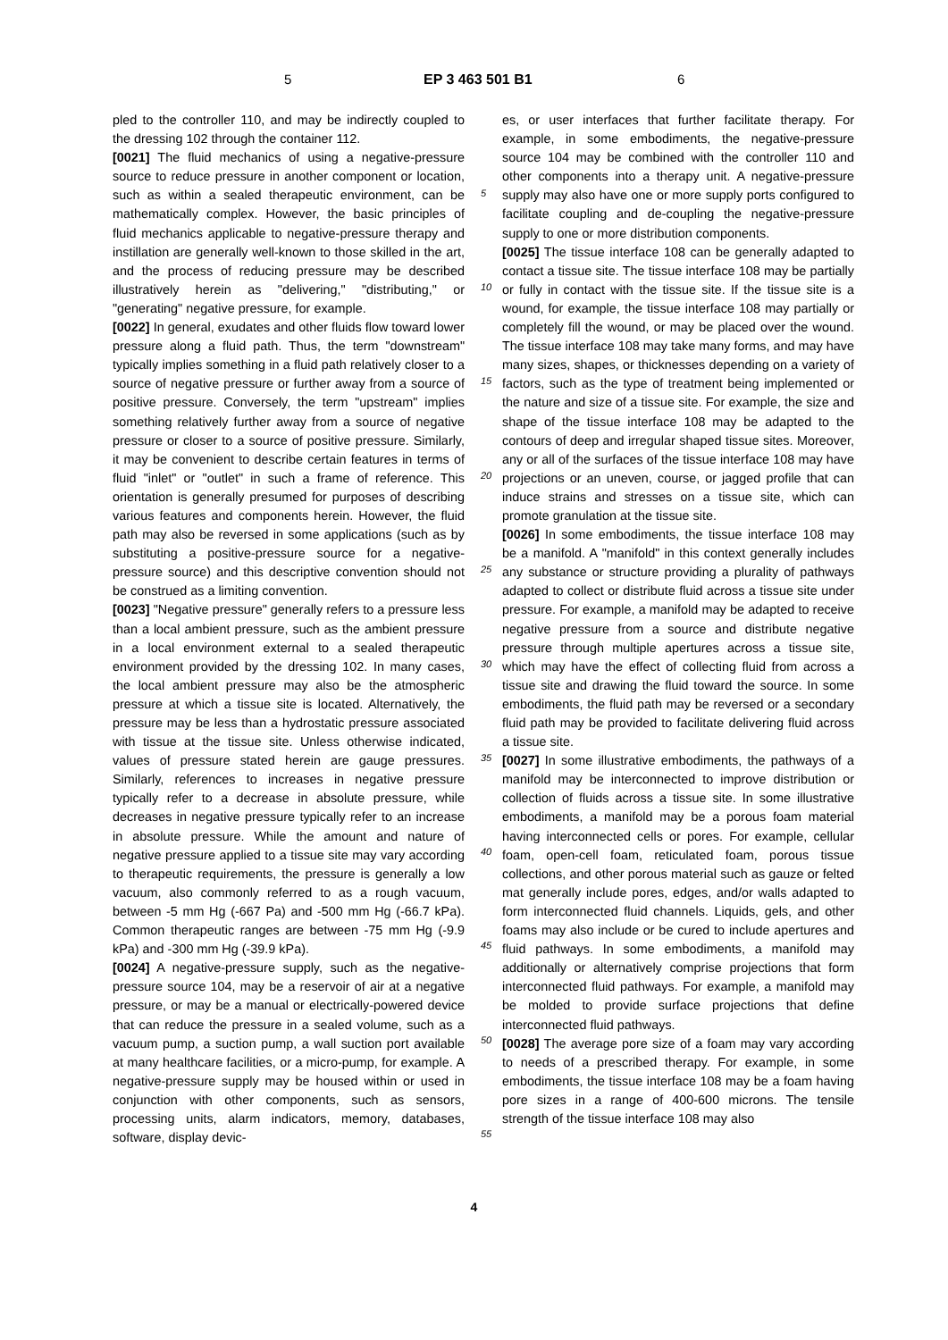5 EP 3 463 501 B1 6
pled to the controller 110, and may be indirectly coupled to the dressing 102 through the container 112.
[0021] The fluid mechanics of using a negative-pressure source to reduce pressure in another component or location, such as within a sealed therapeutic environment, can be mathematically complex. However, the basic principles of fluid mechanics applicable to negative-pressure therapy and instillation are generally well-known to those skilled in the art, and the process of reducing pressure may be described illustratively herein as "delivering," "distributing," or "generating" negative pressure, for example.
[0022] In general, exudates and other fluids flow toward lower pressure along a fluid path. Thus, the term "downstream" typically implies something in a fluid path relatively closer to a source of negative pressure or further away from a source of positive pressure. Conversely, the term "upstream" implies something relatively further away from a source of negative pressure or closer to a source of positive pressure. Similarly, it may be convenient to describe certain features in terms of fluid "inlet" or "outlet" in such a frame of reference. This orientation is generally presumed for purposes of describing various features and components herein. However, the fluid path may also be reversed in some applications (such as by substituting a positive-pressure source for a negative-pressure source) and this descriptive convention should not be construed as a limiting convention.
[0023] "Negative pressure" generally refers to a pressure less than a local ambient pressure, such as the ambient pressure in a local environment external to a sealed therapeutic environment provided by the dressing 102. In many cases, the local ambient pressure may also be the atmospheric pressure at which a tissue site is located. Alternatively, the pressure may be less than a hydrostatic pressure associated with tissue at the tissue site. Unless otherwise indicated, values of pressure stated herein are gauge pressures. Similarly, references to increases in negative pressure typically refer to a decrease in absolute pressure, while decreases in negative pressure typically refer to an increase in absolute pressure. While the amount and nature of negative pressure applied to a tissue site may vary according to therapeutic requirements, the pressure is generally a low vacuum, also commonly referred to as a rough vacuum, between -5 mm Hg (-667 Pa) and -500 mm Hg (-66.7 kPa). Common therapeutic ranges are between -75 mm Hg (-9.9 kPa) and -300 mm Hg (-39.9 kPa).
[0024] A negative-pressure supply, such as the negative-pressure source 104, may be a reservoir of air at a negative pressure, or may be a manual or electrically-powered device that can reduce the pressure in a sealed volume, such as a vacuum pump, a suction pump, a wall suction port available at many healthcare facilities, or a micro-pump, for example. A negative-pressure supply may be housed within or used in conjunction with other components, such as sensors, processing units, alarm indicators, memory, databases, software, display devic-
es, or user interfaces that further facilitate therapy. For example, in some embodiments, the negative-pressure source 104 may be combined with the controller 110 and other components into a therapy unit. A negative-pressure supply may also have one or more supply ports configured to facilitate coupling and de-coupling the negative-pressure supply to one or more distribution components.
[0025] The tissue interface 108 can be generally adapted to contact a tissue site. The tissue interface 108 may be partially or fully in contact with the tissue site. If the tissue site is a wound, for example, the tissue interface 108 may partially or completely fill the wound, or may be placed over the wound. The tissue interface 108 may take many forms, and may have many sizes, shapes, or thicknesses depending on a variety of factors, such as the type of treatment being implemented or the nature and size of a tissue site. For example, the size and shape of the tissue interface 108 may be adapted to the contours of deep and irregular shaped tissue sites. Moreover, any or all of the surfaces of the tissue interface 108 may have projections or an uneven, course, or jagged profile that can induce strains and stresses on a tissue site, which can promote granulation at the tissue site.
[0026] In some embodiments, the tissue interface 108 may be a manifold. A "manifold" in this context generally includes any substance or structure providing a plurality of pathways adapted to collect or distribute fluid across a tissue site under pressure. For example, a manifold may be adapted to receive negative pressure from a source and distribute negative pressure through multiple apertures across a tissue site, which may have the effect of collecting fluid from across a tissue site and drawing the fluid toward the source. In some embodiments, the fluid path may be reversed or a secondary fluid path may be provided to facilitate delivering fluid across a tissue site.
[0027] In some illustrative embodiments, the pathways of a manifold may be interconnected to improve distribution or collection of fluids across a tissue site. In some illustrative embodiments, a manifold may be a porous foam material having interconnected cells or pores. For example, cellular foam, open-cell foam, reticulated foam, porous tissue collections, and other porous material such as gauze or felted mat generally include pores, edges, and/or walls adapted to form interconnected fluid channels. Liquids, gels, and other foams may also include or be cured to include apertures and fluid pathways. In some embodiments, a manifold may additionally or alternatively comprise projections that form interconnected fluid pathways. For example, a manifold may be molded to provide surface projections that define interconnected fluid pathways.
[0028] The average pore size of a foam may vary according to needs of a prescribed therapy. For example, in some embodiments, the tissue interface 108 may be a foam having pore sizes in a range of 400-600 microns. The tensile strength of the tissue interface 108 may also
5
10
15
20
25
30
35
40
45
50
55
4